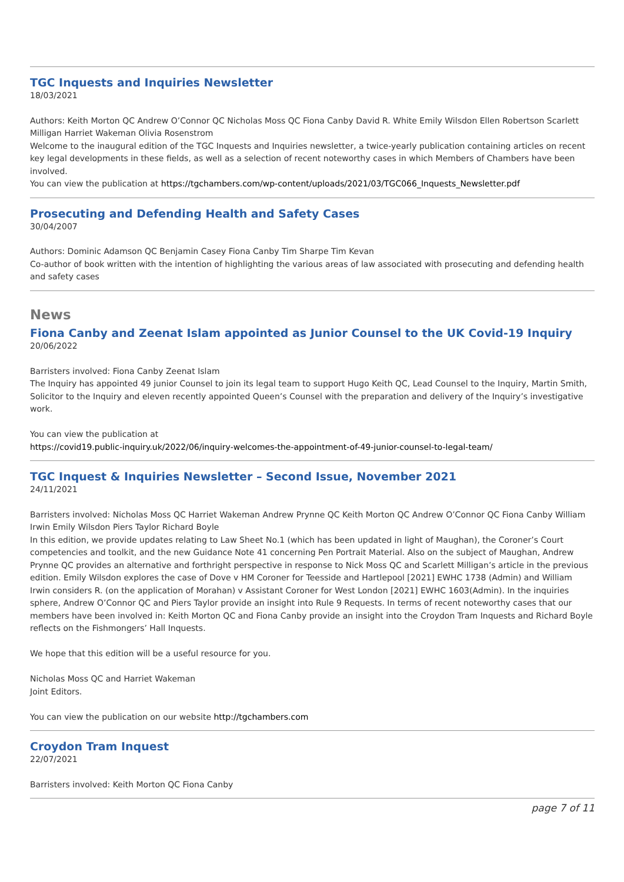TGC Inquests and Inquiries Newsletter
18/03/2021
Authors: Keith Morton QC Andrew O’Connor QC Nicholas Moss QC Fiona Canby David R. White Emily Wilsdon Ellen Robertson Scarlett Milligan Harriet Wakeman Olivia Rosenstrom
Welcome to the inaugural edition of the TGC Inquests and Inquiries newsletter, a twice-yearly publication containing articles on recent key legal developments in these fields, as well as a selection of recent noteworthy cases in which Members of Chambers have been involved.
You can view the publication at https://tgchambers.com/wp-content/uploads/2021/03/TGC066_Inquests_Newsletter.pdf
Prosecuting and Defending Health and Safety Cases
30/04/2007
Authors: Dominic Adamson QC Benjamin Casey Fiona Canby Tim Sharpe Tim Kevan
Co-author of book written with the intention of highlighting the various areas of law associated with prosecuting and defending health and safety cases
News
Fiona Canby and Zeenat Islam appointed as Junior Counsel to the UK Covid-19 Inquiry
20/06/2022
Barristers involved: Fiona Canby Zeenat Islam
The Inquiry has appointed 49 junior Counsel to join its legal team to support Hugo Keith QC, Lead Counsel to the Inquiry, Martin Smith, Solicitor to the Inquiry and eleven recently appointed Queen’s Counsel with the preparation and delivery of the Inquiry’s investigative work.
You can view the publication at
https://covid19.public-inquiry.uk/2022/06/inquiry-welcomes-the-appointment-of-49-junior-counsel-to-legal-team/
TGC Inquest & Inquiries Newsletter – Second Issue, November 2021
24/11/2021
Barristers involved: Nicholas Moss QC Harriet Wakeman Andrew Prynne QC Keith Morton QC Andrew O’Connor QC Fiona Canby William Irwin Emily Wilsdon Piers Taylor Richard Boyle
In this edition, we provide updates relating to Law Sheet No.1 (which has been updated in light of Maughan), the Coroner’s Court competencies and toolkit, and the new Guidance Note 41 concerning Pen Portrait Material. Also on the subject of Maughan, Andrew Prynne QC provides an alternative and forthright perspective in response to Nick Moss QC and Scarlett Milligan’s article in the previous edition. Emily Wilsdon explores the case of Dove v HM Coroner for Teesside and Hartlepool [2021] EWHC 1738 (Admin) and William Irwin considers R. (on the application of Morahan) v Assistant Coroner for West London [2021] EWHC 1603(Admin). In the inquiries sphere, Andrew O’Connor QC and Piers Taylor provide an insight into Rule 9 Requests. In terms of recent noteworthy cases that our members have been involved in: Keith Morton QC and Fiona Canby provide an insight into the Croydon Tram Inquests and Richard Boyle reflects on the Fishmongers’ Hall Inquests.
We hope that this edition will be a useful resource for you.
Nicholas Moss QC and Harriet Wakeman
Joint Editors.
You can view the publication on our website http://tgchambers.com
Croydon Tram Inquest
22/07/2021
Barristers involved: Keith Morton QC Fiona Canby
page 7 of 11